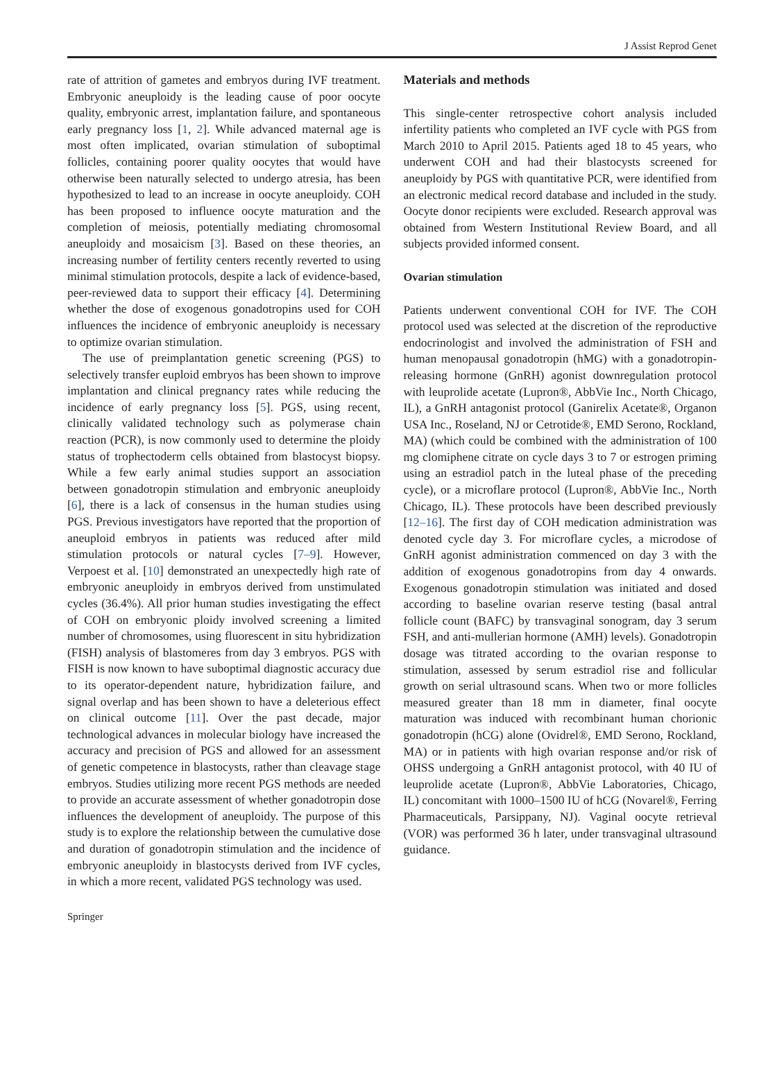J Assist Reprod Genet
rate of attrition of gametes and embryos during IVF treatment. Embryonic aneuploidy is the leading cause of poor oocyte quality, embryonic arrest, implantation failure, and spontaneous early pregnancy loss [1, 2]. While advanced maternal age is most often implicated, ovarian stimulation of suboptimal follicles, containing poorer quality oocytes that would have otherwise been naturally selected to undergo atresia, has been hypothesized to lead to an increase in oocyte aneuploidy. COH has been proposed to influence oocyte maturation and the completion of meiosis, potentially mediating chromosomal aneuploidy and mosaicism [3]. Based on these theories, an increasing number of fertility centers recently reverted to using minimal stimulation protocols, despite a lack of evidence-based, peer-reviewed data to support their efficacy [4]. Determining whether the dose of exogenous gonadotropins used for COH influences the incidence of embryonic aneuploidy is necessary to optimize ovarian stimulation.
The use of preimplantation genetic screening (PGS) to selectively transfer euploid embryos has been shown to improve implantation and clinical pregnancy rates while reducing the incidence of early pregnancy loss [5]. PGS, using recent, clinically validated technology such as polymerase chain reaction (PCR), is now commonly used to determine the ploidy status of trophectoderm cells obtained from blastocyst biopsy. While a few early animal studies support an association between gonadotropin stimulation and embryonic aneuploidy [6], there is a lack of consensus in the human studies using PGS. Previous investigators have reported that the proportion of aneuploid embryos in patients was reduced after mild stimulation protocols or natural cycles [7–9]. However, Verpoest et al. [10] demonstrated an unexpectedly high rate of embryonic aneuploidy in embryos derived from unstimulated cycles (36.4%). All prior human studies investigating the effect of COH on embryonic ploidy involved screening a limited number of chromosomes, using fluorescent in situ hybridization (FISH) analysis of blastomeres from day 3 embryos. PGS with FISH is now known to have suboptimal diagnostic accuracy due to its operator-dependent nature, hybridization failure, and signal overlap and has been shown to have a deleterious effect on clinical outcome [11]. Over the past decade, major technological advances in molecular biology have increased the accuracy and precision of PGS and allowed for an assessment of genetic competence in blastocysts, rather than cleavage stage embryos. Studies utilizing more recent PGS methods are needed to provide an accurate assessment of whether gonadotropin dose influences the development of aneuploidy. The purpose of this study is to explore the relationship between the cumulative dose and duration of gonadotropin stimulation and the incidence of embryonic aneuploidy in blastocysts derived from IVF cycles, in which a more recent, validated PGS technology was used.
Materials and methods
This single-center retrospective cohort analysis included infertility patients who completed an IVF cycle with PGS from March 2010 to April 2015. Patients aged 18 to 45 years, who underwent COH and had their blastocysts screened for aneuploidy by PGS with quantitative PCR, were identified from an electronic medical record database and included in the study. Oocyte donor recipients were excluded. Research approval was obtained from Western Institutional Review Board, and all subjects provided informed consent.
Ovarian stimulation
Patients underwent conventional COH for IVF. The COH protocol used was selected at the discretion of the reproductive endocrinologist and involved the administration of FSH and human menopausal gonadotropin (hMG) with a gonadotropin-releasing hormone (GnRH) agonist downregulation protocol with leuprolide acetate (Lupron®, AbbVie Inc., North Chicago, IL), a GnRH antagonist protocol (Ganirelix Acetate®, Organon USA Inc., Roseland, NJ or Cetrotide®, EMD Serono, Rockland, MA) (which could be combined with the administration of 100 mg clomiphene citrate on cycle days 3 to 7 or estrogen priming using an estradiol patch in the luteal phase of the preceding cycle), or a microflare protocol (Lupron®, AbbVie Inc., North Chicago, IL). These protocols have been described previously [12–16]. The first day of COH medication administration was denoted cycle day 3. For microflare cycles, a microdose of GnRH agonist administration commenced on day 3 with the addition of exogenous gonadotropins from day 4 onwards. Exogenous gonadotropin stimulation was initiated and dosed according to baseline ovarian reserve testing (basal antral follicle count (BAFC) by transvaginal sonogram, day 3 serum FSH, and anti-mullerian hormone (AMH) levels). Gonadotropin dosage was titrated according to the ovarian response to stimulation, assessed by serum estradiol rise and follicular growth on serial ultrasound scans. When two or more follicles measured greater than 18 mm in diameter, final oocyte maturation was induced with recombinant human chorionic gonadotropin (hCG) alone (Ovidrel®, EMD Serono, Rockland, MA) or in patients with high ovarian response and/or risk of OHSS undergoing a GnRH antagonist protocol, with 40 IU of leuprolide acetate (Lupron®, AbbVie Laboratories, Chicago, IL) concomitant with 1000–1500 IU of hCG (Novarel®, Ferring Pharmaceuticals, Parsippany, NJ). Vaginal oocyte retrieval (VOR) was performed 36 h later, under transvaginal ultrasound guidance.
Springer